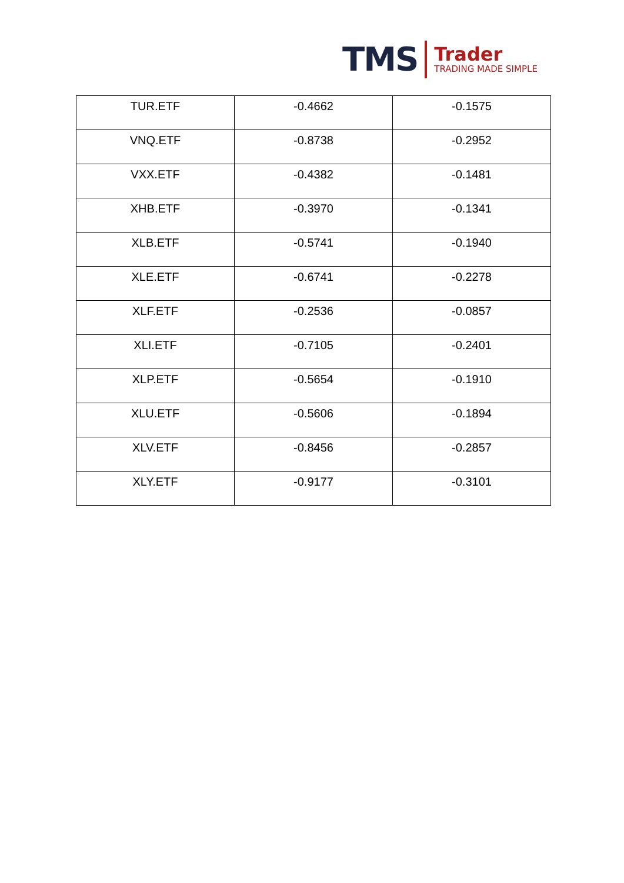TMS
Trader
TRADING MADE SIMPLE
| TUR.ETF | -0.4662 | -0.1575 |
| VNQ.ETF | -0.8738 | -0.2952 |
| VXX.ETF | -0.4382 | -0.1481 |
| XHB.ETF | -0.3970 | -0.1341 |
| XLB.ETF | -0.5741 | -0.1940 |
| XLE.ETF | -0.6741 | -0.2278 |
| XLF.ETF | -0.2536 | -0.0857 |
| XLI.ETF | -0.7105 | -0.2401 |
| XLP.ETF | -0.5654 | -0.1910 |
| XLU.ETF | -0.5606 | -0.1894 |
| XLV.ETF | -0.8456 | -0.2857 |
| XLY.ETF | -0.9177 | -0.3101 |